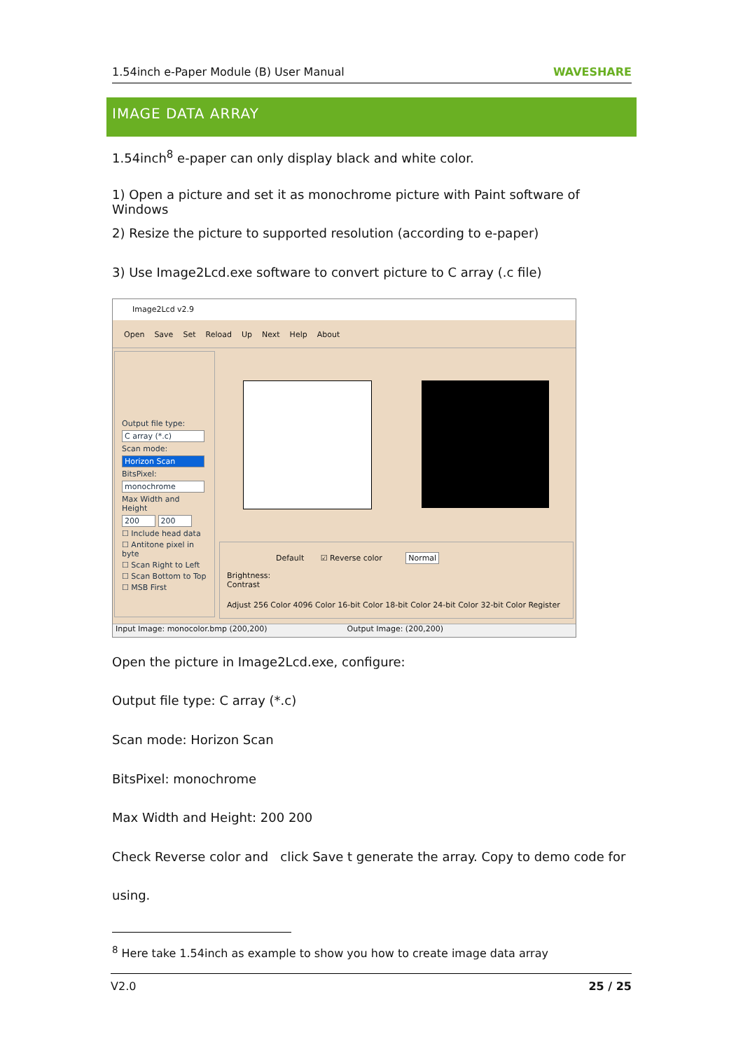1.54inch e-Paper Module (B) User Manual WAVESHARE
IMAGE DATA ARRAY
1.54inch<sup>8</sup> e-paper can only display black and white color.
1) Open a picture and set it as monochrome picture with Paint software of Windows
2) Resize the picture to supported resolution (according to e-paper)
3) Use Image2Lcd.exe software to convert picture to C array (.c file)
Image2Lcd v2.9
Open Save Set Reload Up Next Help About
Output file type:
C array (*.c)
Scan mode:
Horizon Scan
BitsPixel:
monochrome
Max Width and Height
200 200
☐ Include head data
☐ Antitone pixel in byte
☐ Scan Right to Left
☐ Scan Bottom to Top
☐ MSB First
Default ☑ Reverse color Normal
Brightness:
Contrast
Adjust 256 Color 4096 Color 16-bit Color 18-bit Color 24-bit Color 32-bit Color Register
Input Image: monocolor.bmp (200,200) Output Image: (200,200)
Open the picture in Image2Lcd.exe, configure:
Output file type: C array (*.c)
Scan mode: Horizon Scan
BitsPixel: monochrome
Max Width and Height: 200 200
Check Reverse color and click Save t generate the array. Copy to demo code for
using.
<sup>8</sup> Here take 1.54inch as example to show you how to create image data array
V2.0 25 / 25